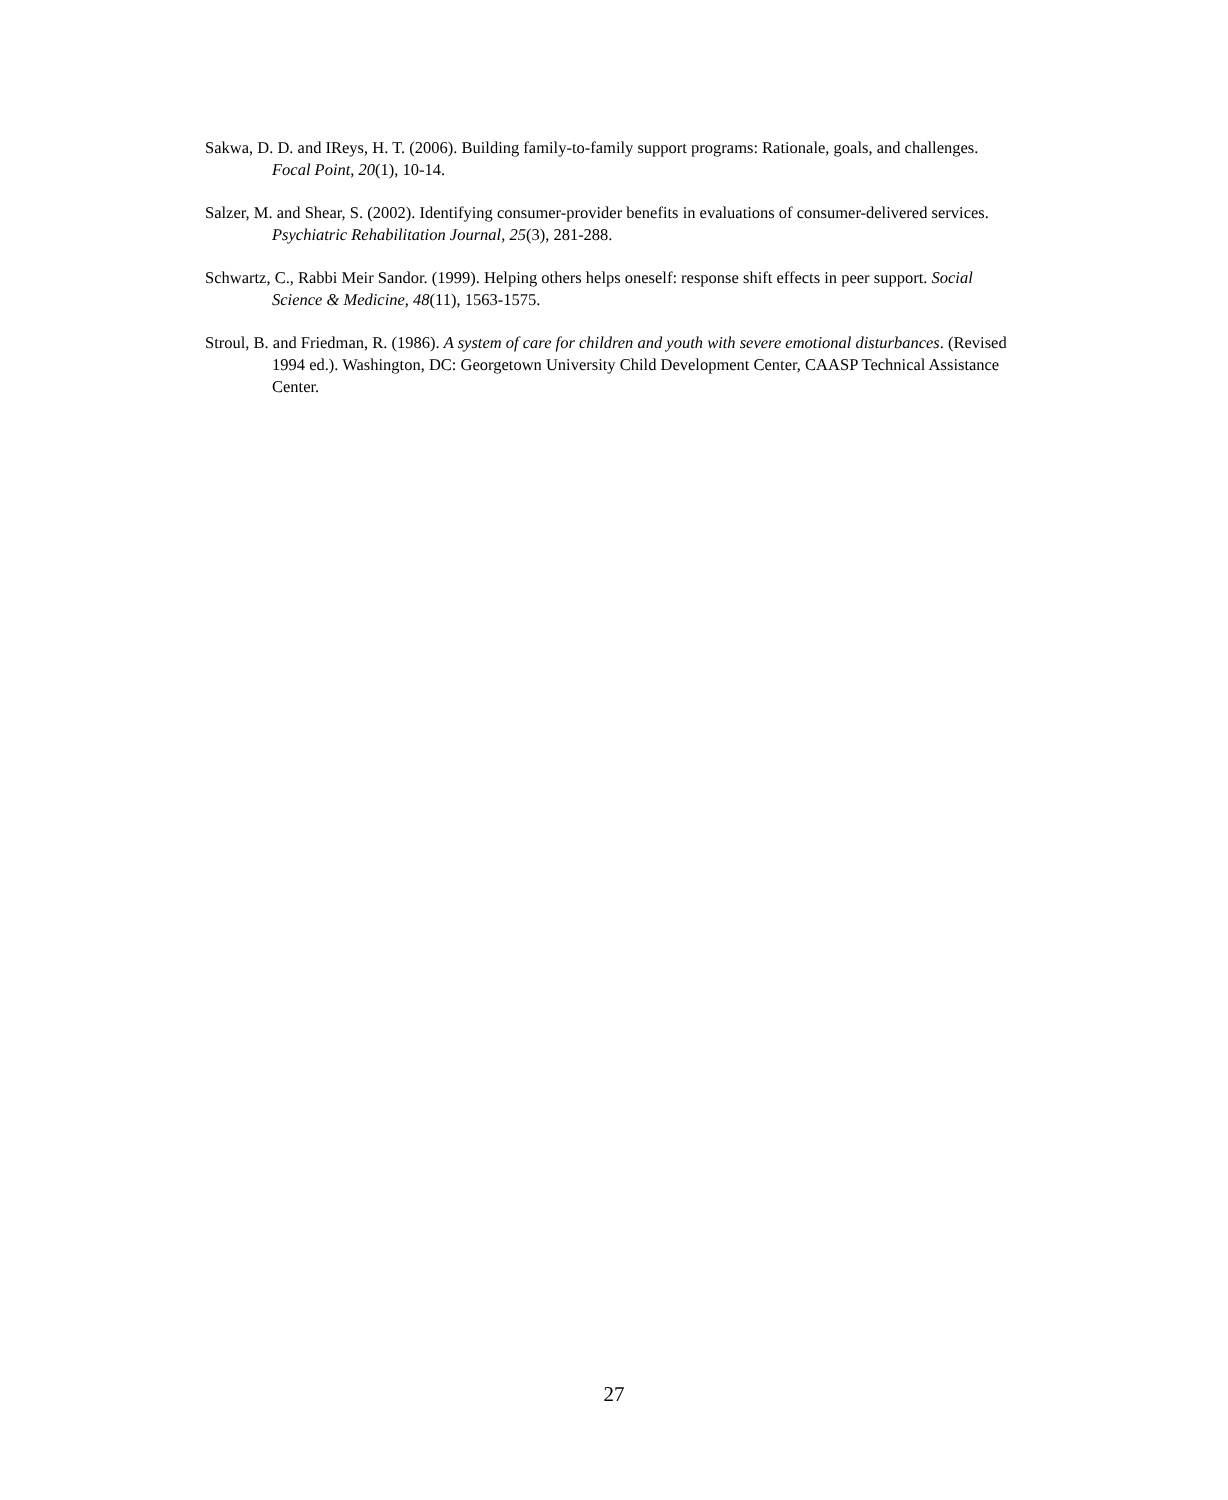Sakwa, D. D. and IReys, H. T. (2006). Building family-to-family support programs: Rationale, goals, and challenges. Focal Point, 20(1), 10-14.
Salzer, M. and Shear, S. (2002). Identifying consumer-provider benefits in evaluations of consumer-delivered services. Psychiatric Rehabilitation Journal, 25(3), 281-288.
Schwartz, C., Rabbi Meir Sandor. (1999). Helping others helps oneself: response shift effects in peer support. Social Science & Medicine, 48(11), 1563-1575.
Stroul, B. and Friedman, R. (1986). A system of care for children and youth with severe emotional disturbances. (Revised 1994 ed.). Washington, DC: Georgetown University Child Development Center, CAASP Technical Assistance Center.
27